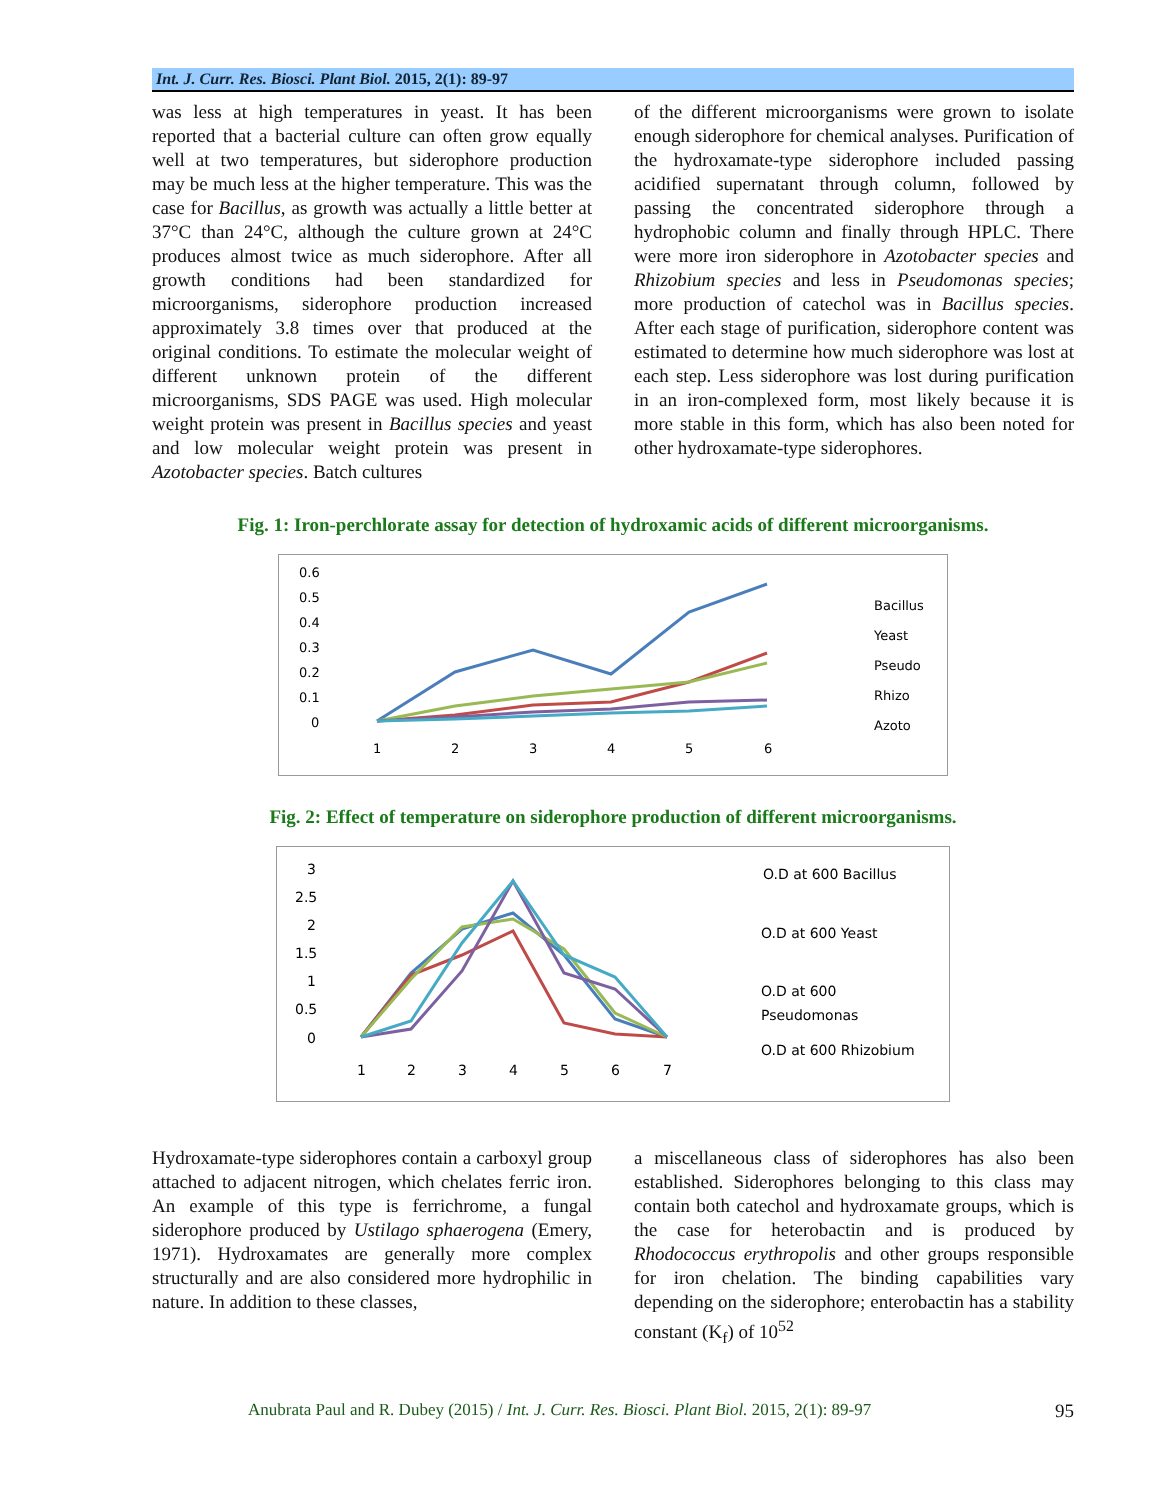Int. J. Curr. Res. Biosci. Plant Biol. 2015, 2(1): 89-97
was less at high temperatures in yeast. It has been reported that a bacterial culture can often grow equally well at two temperatures, but siderophore production may be much less at the higher temperature. This was the case for Bacillus, as growth was actually a little better at 37°C than 24°C, although the culture grown at 24°C produces almost twice as much siderophore. After all growth conditions had been standardized for microorganisms, siderophore production increased approximately 3.8 times over that produced at the original conditions. To estimate the molecular weight of different unknown protein of the different microorganisms, SDS PAGE was used. High molecular weight protein was present in Bacillus species and yeast and low molecular weight protein was present in Azotobacter species. Batch cultures
of the different microorganisms were grown to isolate enough siderophore for chemical analyses. Purification of the hydroxamate-type siderophore included passing acidified supernatant through column, followed by passing the concentrated siderophore through a hydrophobic column and finally through HPLC. There were more iron siderophore in Azotobacter species and Rhizobium species and less in Pseudomonas species; more production of catechol was in Bacillus species. After each stage of purification, siderophore content was estimated to determine how much siderophore was lost at each step. Less siderophore was lost during purification in an iron-complexed form, most likely because it is more stable in this form, which has also been noted for other hydroxamate-type siderophores.
Fig. 1: Iron-perchlorate assay for detection of hydroxamic acids of different microorganisms.
0.6
0.5
0.4
0.3
0.2
0.1
0
1
2
3
4
5
6
Bacillus
Yeast
Pseudo
Rhizo
Azoto
Fig. 2: Effect of temperature on siderophore production of different microorganisms.
3
2.5
2
1.5
1
0.5
0
1
2
3
4
5
6
7
O.D at 600 Bacillus
O.D at 600 Yeast
O.D at 600
Pseudomonas
O.D at 600 Rhizobium
Hydroxamate-type siderophores contain a carboxyl group attached to adjacent nitrogen, which chelates ferric iron. An example of this type is ferrichrome, a fungal siderophore produced by Ustilago sphaerogena (Emery, 1971). Hydroxamates are generally more complex structurally and are also considered more hydrophilic in nature. In addition to these classes,
a miscellaneous class of siderophores has also been established. Siderophores belonging to this class may contain both catechol and hydroxamate groups, which is the case for heterobactin and is produced by Rhodococcus erythropolis and other groups responsible for iron chelation. The binding capabilities vary depending on the siderophore; enterobactin has a stability constant (K<sub>f</sub>) of 10<sup>52</sup>
Anubrata Paul and R. Dubey (2015) / Int. J. Curr. Res. Biosci. Plant Biol. 2015, 2(1): 89-97 95